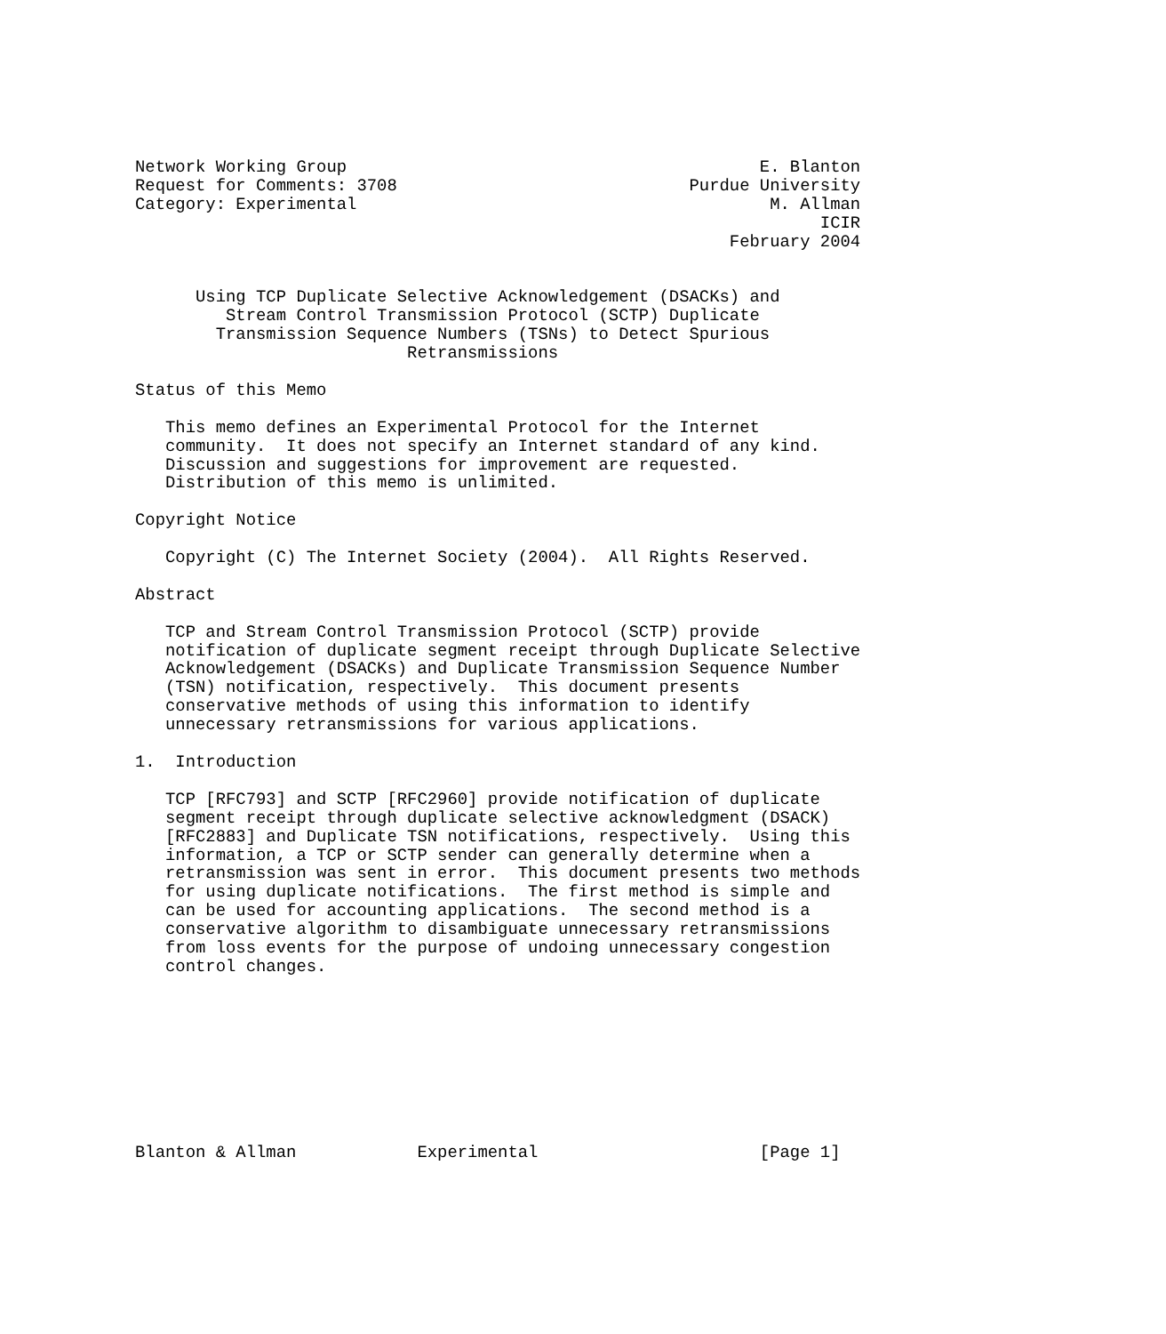Network Working Group                                         E. Blanton
Request for Comments: 3708                             Purdue University
Category: Experimental                                         M. Allman
                                                                    ICIR
                                                           February 2004


      Using TCP Duplicate Selective Acknowledgement (DSACKs) and
         Stream Control Transmission Protocol (SCTP) Duplicate
        Transmission Sequence Numbers (TSNs) to Detect Spurious
                           Retransmissions

Status of this Memo

   This memo defines an Experimental Protocol for the Internet
   community.  It does not specify an Internet standard of any kind.
   Discussion and suggestions for improvement are requested.
   Distribution of this memo is unlimited.

Copyright Notice

   Copyright (C) The Internet Society (2004).  All Rights Reserved.

Abstract

   TCP and Stream Control Transmission Protocol (SCTP) provide
   notification of duplicate segment receipt through Duplicate Selective
   Acknowledgement (DSACKs) and Duplicate Transmission Sequence Number
   (TSN) notification, respectively.  This document presents
   conservative methods of using this information to identify
   unnecessary retransmissions for various applications.

1.  Introduction

   TCP [RFC793] and SCTP [RFC2960] provide notification of duplicate
   segment receipt through duplicate selective acknowledgment (DSACK)
   [RFC2883] and Duplicate TSN notifications, respectively.  Using this
   information, a TCP or SCTP sender can generally determine when a
   retransmission was sent in error.  This document presents two methods
   for using duplicate notifications.  The first method is simple and
   can be used for accounting applications.  The second method is a
   conservative algorithm to disambiguate unnecessary retransmissions
   from loss events for the purpose of undoing unnecessary congestion
   control changes.









Blanton & Allman            Experimental                      [Page 1]